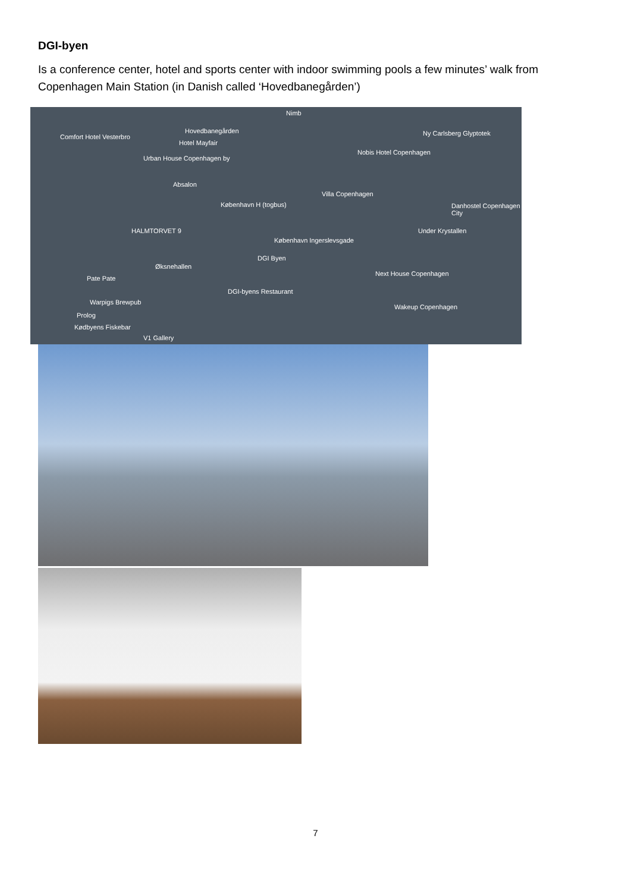DGI-byen
Is a conference center, hotel and sports center with indoor swimming pools a few minutes’ walk from Copenhagen Main Station (in Danish called ‘Hovedbanegården’)
Comfort Hotel Vesterbro
Hovedbanegården
Hotel Mayfair
Nimb
Ny Carlsberg Glyptotek
Nobis Hotel Copenhagen
Urban House Copenhagen by
Absalon
København H (togbus)
Villa Copenhagen
HALMTORVET 9
København Ingerslevsgade
DGI Byen
Øksnehallen
Pate Pate
DGI-byens Restaurant
Next House Copenhagen
Warpigs Brewpub
Prolog
Kødbyens Fiskebar
V1 Gallery
Wakeup Copenhagen
Under Krystallen
Danhostel Copenhagen City
7